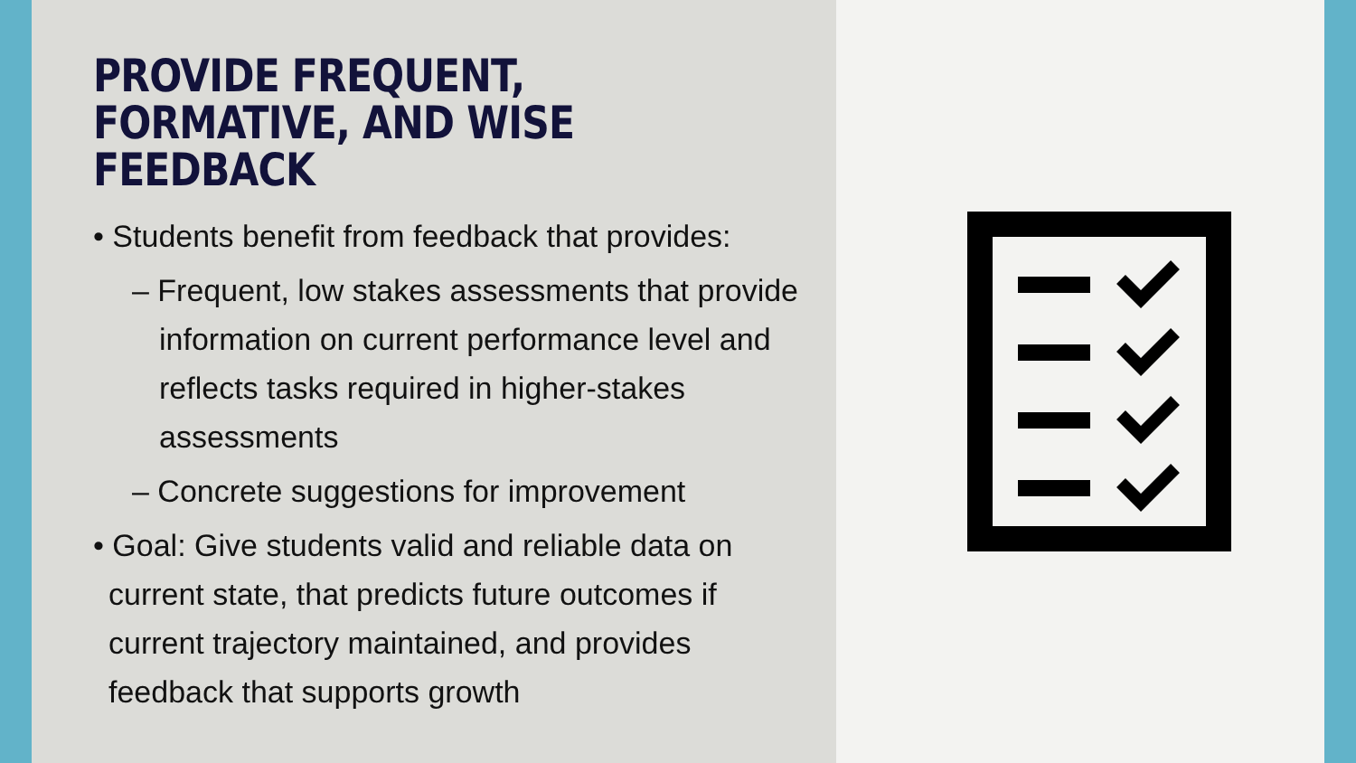PROVIDE FREQUENT,
FORMATIVE, AND WISE
FEEDBACK
• Students benefit from feedback that provides:
– Frequent, low stakes assessments that provide information on current performance level and reflects tasks required in higher-stakes assessments
– Concrete suggestions for improvement
• Goal: Give students valid and reliable data on current state, that predicts future outcomes if current trajectory maintained, and provides feedback that supports growth